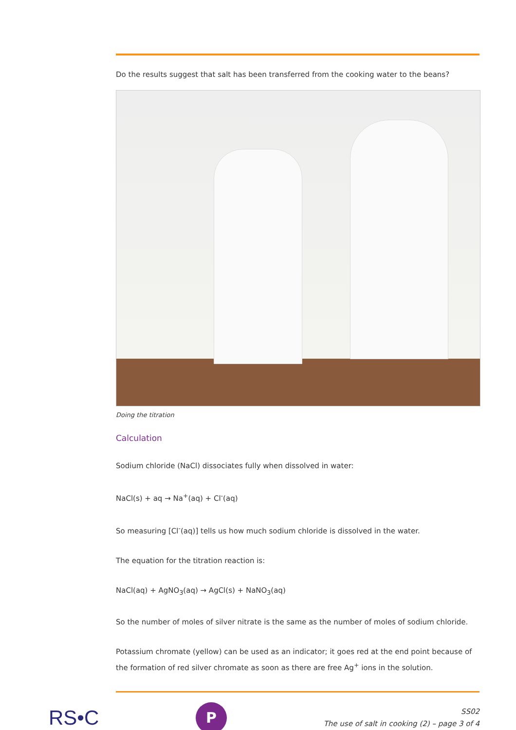Do the results suggest that salt has been transferred from the cooking water to the beans?
Doing the titration
Calculation
Sodium chloride (NaCl) dissociates fully when dissolved in water:
NaCl(s) + aq → Na<sup>+</sup>(aq) + Cl<sup>-</sup>(aq)
So measuring [Cl<sup>-</sup>(aq)] tells us how much sodium chloride is dissolved in the water.
The equation for the titration reaction is:
NaCl(aq) + AgNO<sub>3</sub>(aq) → AgCl(s) + NaNO<sub>3</sub>(aq)
So the number of moles of silver nitrate is the same as the number of moles of sodium chloride.
Potassium chromate (yellow) can be used as an indicator; it goes red at the end point because of the formation of red silver chromate as soon as there are free Ag<sup>+</sup> ions in the solution.
RS•C
P
SS02
The use of salt in cooking (2) – page 3 of 4